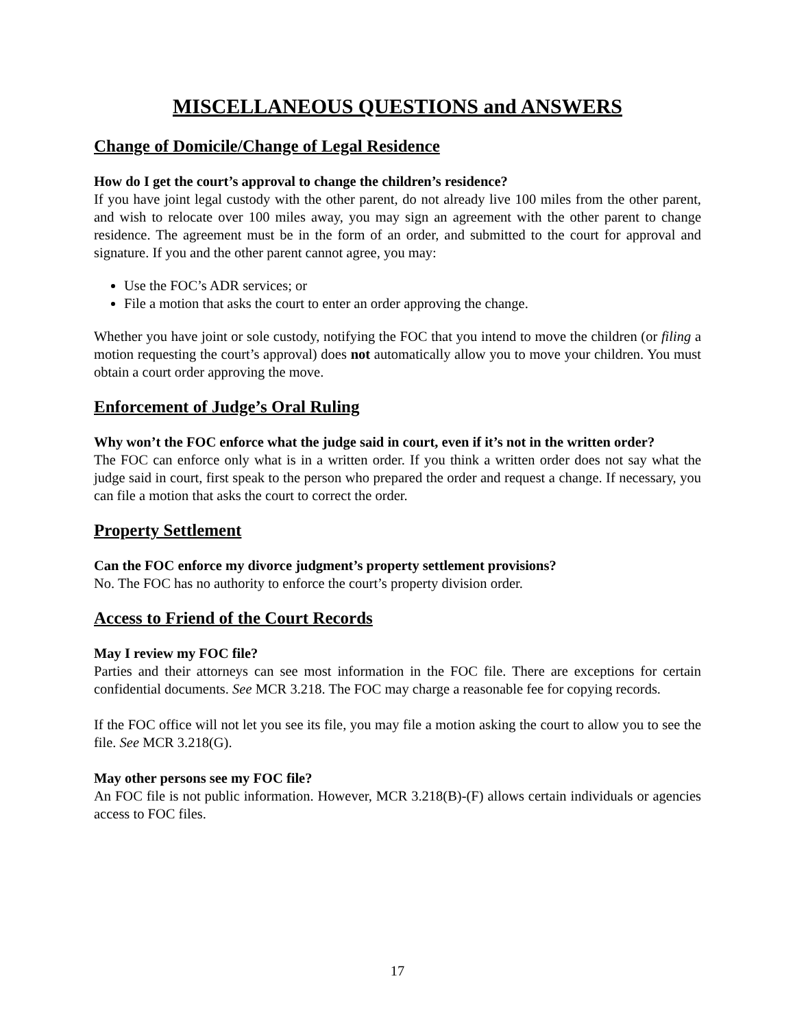MISCELLANEOUS QUESTIONS and ANSWERS
Change of Domicile/Change of Legal Residence
How do I get the court’s approval to change the children’s residence?
If you have joint legal custody with the other parent, do not already live 100 miles from the other parent, and wish to relocate over 100 miles away, you may sign an agreement with the other parent to change residence. The agreement must be in the form of an order, and submitted to the court for approval and signature. If you and the other parent cannot agree, you may:
Use the FOC’s ADR services; or
File a motion that asks the court to enter an order approving the change.
Whether you have joint or sole custody, notifying the FOC that you intend to move the children (or filing a motion requesting the court’s approval) does not automatically allow you to move your children. You must obtain a court order approving the move.
Enforcement of Judge’s Oral Ruling
Why won’t the FOC enforce what the judge said in court, even if it’s not in the written order?
The FOC can enforce only what is in a written order. If you think a written order does not say what the judge said in court, first speak to the person who prepared the order and request a change. If necessary, you can file a motion that asks the court to correct the order.
Property Settlement
Can the FOC enforce my divorce judgment’s property settlement provisions?
No. The FOC has no authority to enforce the court’s property division order.
Access to Friend of the Court Records
May I review my FOC file?
Parties and their attorneys can see most information in the FOC file. There are exceptions for certain confidential documents. See MCR 3.218. The FOC may charge a reasonable fee for copying records.
If the FOC office will not let you see its file, you may file a motion asking the court to allow you to see the file. See MCR 3.218(G).
May other persons see my FOC file?
An FOC file is not public information. However, MCR 3.218(B)-(F) allows certain individuals or agencies access to FOC files.
17